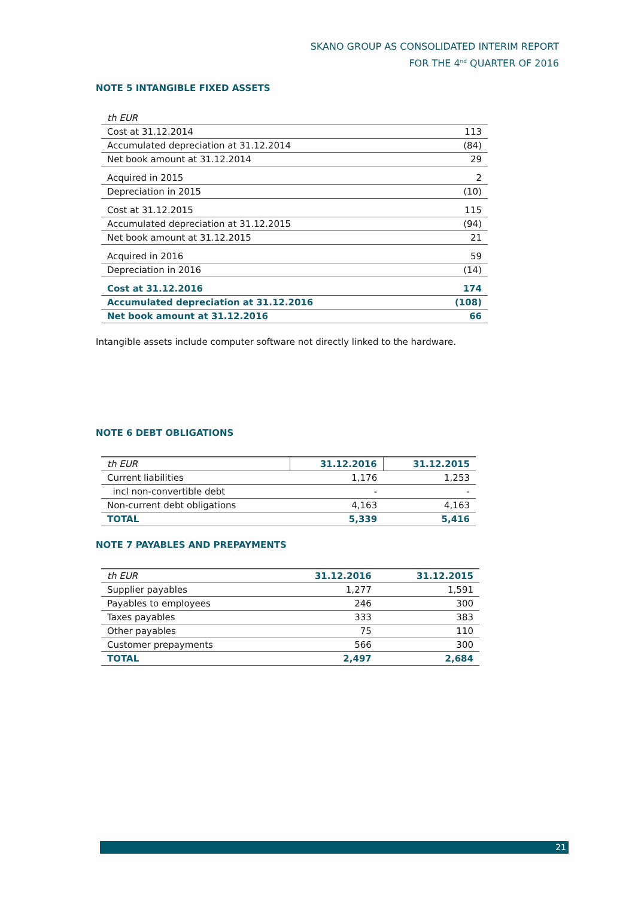SKANO GROUP AS CONSOLIDATED INTERIM REPORT
FOR THE 4<sup>nd</sup> QUARTER OF 2016
NOTE 5 INTANGIBLE FIXED ASSETS
| th EUR | |
| Cost at 31.12.2014 | 113 |
| Accumulated depreciation at 31.12.2014 | (84) |
| Net book amount at 31.12.2014 | 29 |
| Acquired in 2015 | 2 |
| Depreciation in 2015 | (10) |
| Cost at 31.12.2015 | 115 |
| Accumulated depreciation at 31.12.2015 | (94) |
| Net book amount at 31.12.2015 | 21 |
| Acquired in 2016 | 59 |
| Depreciation in 2016 | (14) |
| Cost at 31.12.2016 | 174 |
| Accumulated depreciation at 31.12.2016 | (108) |
| Net book amount at 31.12.2016 | 66 |
Intangible assets include computer software not directly linked to the hardware.
NOTE 6 DEBT OBLIGATIONS
| th EUR | 31.12.2016 | 31.12.2015 |
| Current liabilities | 1,176 | 1,253 |
| incl non-convertible debt | - | - |
| Non-current debt obligations | 4,163 | 4,163 |
| TOTAL | 5,339 | 5,416 |
NOTE 7 PAYABLES AND PREPAYMENTS
| th EUR | 31.12.2016 | 31.12.2015 |
| Supplier payables | 1,277 | 1,591 |
| Payables to employees | 246 | 300 |
| Taxes payables | 333 | 383 |
| Other payables | 75 | 110 |
| Customer prepayments | 566 | 300 |
| TOTAL | 2,497 | 2,684 |
21